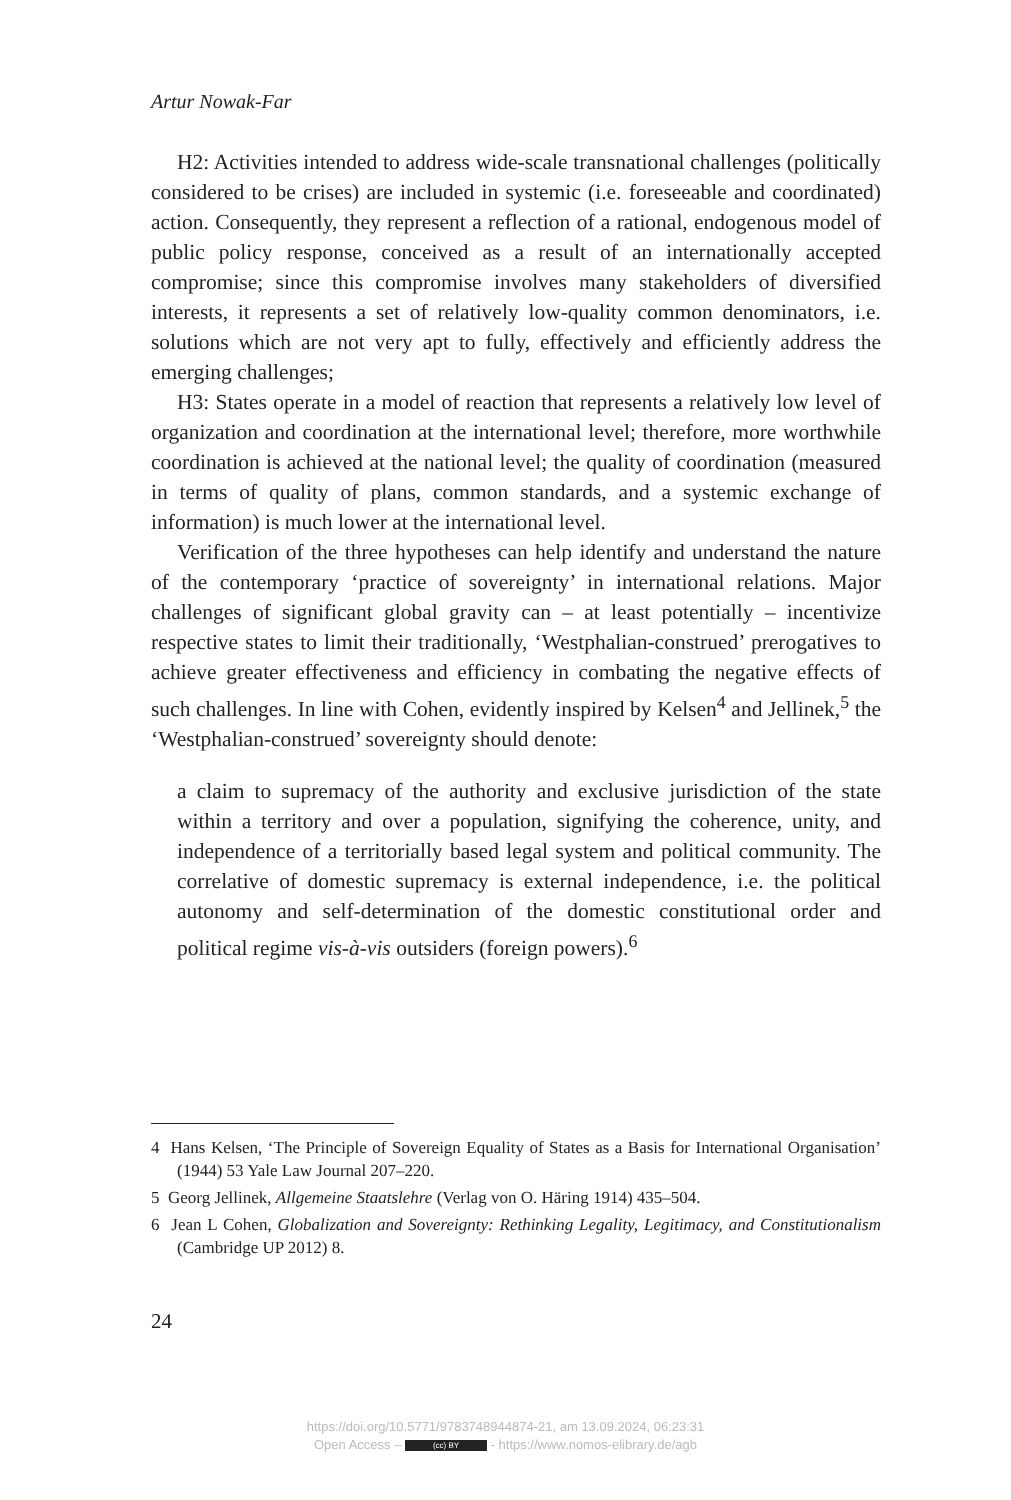Artur Nowak-Far
H2: Activities intended to address wide-scale transnational challenges (politically considered to be crises) are included in systemic (i.e. foreseeable and coordinated) action. Consequently, they represent a reflection of a rational, endogenous model of public policy response, conceived as a result of an internationally accepted compromise; since this compromise involves many stakeholders of diversified interests, it represents a set of relatively low-quality common denominators, i.e. solutions which are not very apt to fully, effectively and efficiently address the emerging challenges;
H3: States operate in a model of reaction that represents a relatively low level of organization and coordination at the international level; therefore, more worthwhile coordination is achieved at the national level; the quality of coordination (measured in terms of quality of plans, common standards, and a systemic exchange of information) is much lower at the international level.
Verification of the three hypotheses can help identify and understand the nature of the contemporary ‘practice of sovereignty’ in international relations. Major challenges of significant global gravity can – at least potentially – incentivize respective states to limit their traditionally, ‘Westphalian-construed’ prerogatives to achieve greater effectiveness and efficiency in combating the negative effects of such challenges. In line with Cohen, evidently inspired by Kelsen<sup>4</sup> and Jellinek,<sup>5</sup> the ‘Westphalian-construed’ sovereignty should denote:
a claim to supremacy of the authority and exclusive jurisdiction of the state within a territory and over a population, signifying the coherence, unity, and independence of a territorially based legal system and political community. The correlative of domestic supremacy is external independence, i.e. the political autonomy and self-determination of the domestic constitutional order and political regime vis-à-vis outsiders (foreign powers).<sup>6</sup>
4 Hans Kelsen, ‘The Principle of Sovereign Equality of States as a Basis for International Organisation’ (1944) 53 Yale Law Journal 207–220.
5 Georg Jellinek, Allgemeine Staatslehre (Verlag von O. Häring 1914) 435–504.
6 Jean L Cohen, Globalization and Sovereignty: Rethinking Legality, Legitimacy, and Constitutionalism (Cambridge UP 2012) 8.
24
https://doi.org/10.5771/9783748944874-21, am 13.09.2024, 06:23:31
Open Access – (cc) BY - https://www.nomos-elibrary.de/agb